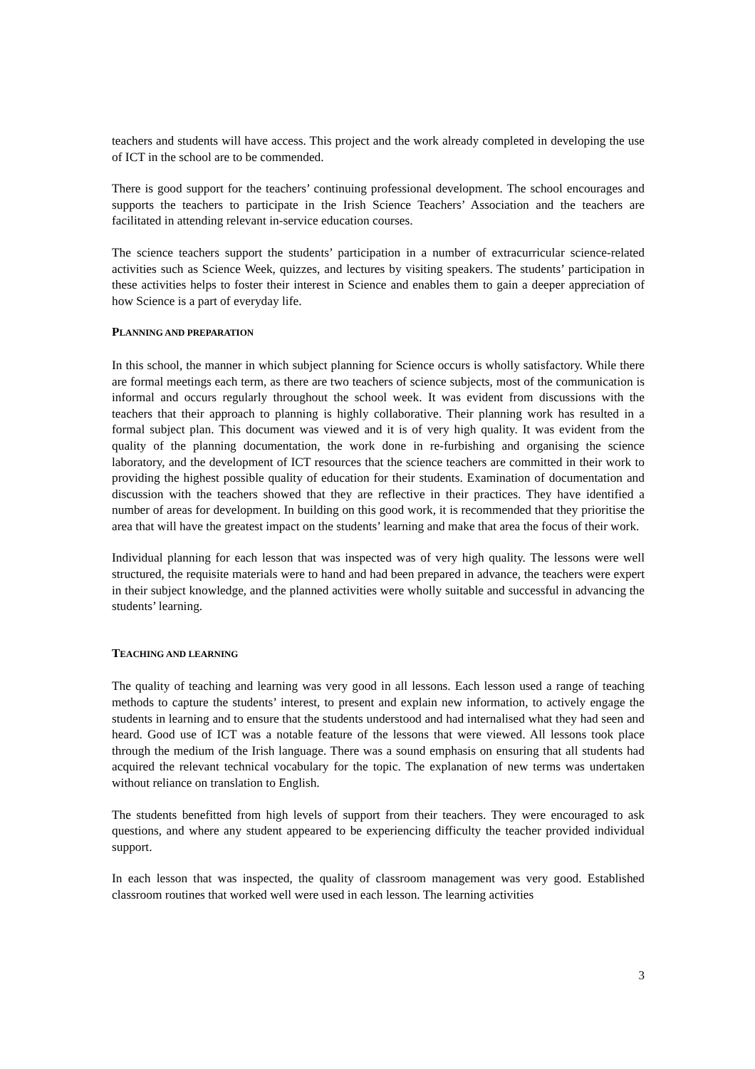teachers and students will have access. This project and the work already completed in developing the use of ICT in the school are to be commended.
There is good support for the teachers’ continuing professional development. The school encourages and supports the teachers to participate in the Irish Science Teachers’ Association and the teachers are facilitated in attending relevant in-service education courses.
The science teachers support the students’ participation in a number of extracurricular science-related activities such as Science Week, quizzes, and lectures by visiting speakers. The students’ participation in these activities helps to foster their interest in Science and enables them to gain a deeper appreciation of how Science is a part of everyday life.
PLANNING AND PREPARATION
In this school, the manner in which subject planning for Science occurs is wholly satisfactory. While there are formal meetings each term, as there are two teachers of science subjects, most of the communication is informal and occurs regularly throughout the school week. It was evident from discussions with the teachers that their approach to planning is highly collaborative. Their planning work has resulted in a formal subject plan. This document was viewed and it is of very high quality. It was evident from the quality of the planning documentation, the work done in re-furbishing and organising the science laboratory, and the development of ICT resources that the science teachers are committed in their work to providing the highest possible quality of education for their students. Examination of documentation and discussion with the teachers showed that they are reflective in their practices. They have identified a number of areas for development. In building on this good work, it is recommended that they prioritise the area that will have the greatest impact on the students’ learning and make that area the focus of their work.
Individual planning for each lesson that was inspected was of very high quality. The lessons were well structured, the requisite materials were to hand and had been prepared in advance, the teachers were expert in their subject knowledge, and the planned activities were wholly suitable and successful in advancing the students’ learning.
TEACHING AND LEARNING
The quality of teaching and learning was very good in all lessons. Each lesson used a range of teaching methods to capture the students’ interest, to present and explain new information, to actively engage the students in learning and to ensure that the students understood and had internalised what they had seen and heard. Good use of ICT was a notable feature of the lessons that were viewed. All lessons took place through the medium of the Irish language. There was a sound emphasis on ensuring that all students had acquired the relevant technical vocabulary for the topic. The explanation of new terms was undertaken without reliance on translation to English.
The students benefitted from high levels of support from their teachers. They were encouraged to ask questions, and where any student appeared to be experiencing difficulty the teacher provided individual support.
In each lesson that was inspected, the quality of classroom management was very good. Established classroom routines that worked well were used in each lesson. The learning activities
3